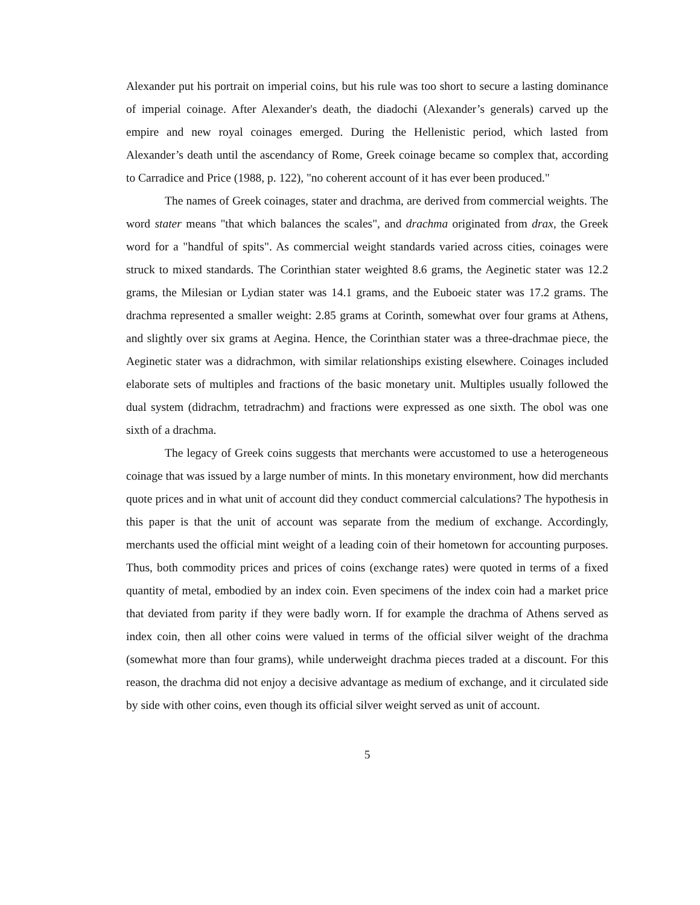Alexander put his portrait on imperial coins, but his rule was too short to secure a lasting dominance of imperial coinage. After Alexander's death, the diadochi (Alexander’s generals) carved up the empire and new royal coinages emerged. During the Hellenistic period, which lasted from Alexander’s death until the ascendancy of Rome, Greek coinage became so complex that, according to Carradice and Price (1988, p. 122), "no coherent account of it has ever been produced."
The names of Greek coinages, stater and drachma, are derived from commercial weights. The word stater means "that which balances the scales", and drachma originated from drax, the Greek word for a "handful of spits". As commercial weight standards varied across cities, coinages were struck to mixed standards. The Corinthian stater weighted 8.6 grams, the Aeginetic stater was 12.2 grams, the Milesian or Lydian stater was 14.1 grams, and the Euboeic stater was 17.2 grams. The drachma represented a smaller weight: 2.85 grams at Corinth, somewhat over four grams at Athens, and slightly over six grams at Aegina. Hence, the Corinthian stater was a three-drachmae piece, the Aeginetic stater was a didrachmon, with similar relationships existing elsewhere. Coinages included elaborate sets of multiples and fractions of the basic monetary unit. Multiples usually followed the dual system (didrachm, tetradrachm) and fractions were expressed as one sixth. The obol was one sixth of a drachma.
The legacy of Greek coins suggests that merchants were accustomed to use a heterogeneous coinage that was issued by a large number of mints. In this monetary environment, how did merchants quote prices and in what unit of account did they conduct commercial calculations? The hypothesis in this paper is that the unit of account was separate from the medium of exchange. Accordingly, merchants used the official mint weight of a leading coin of their hometown for accounting purposes. Thus, both commodity prices and prices of coins (exchange rates) were quoted in terms of a fixed quantity of metal, embodied by an index coin. Even specimens of the index coin had a market price that deviated from parity if they were badly worn. If for example the drachma of Athens served as index coin, then all other coins were valued in terms of the official silver weight of the drachma (somewhat more than four grams), while underweight drachma pieces traded at a discount. For this reason, the drachma did not enjoy a decisive advantage as medium of exchange, and it circulated side by side with other coins, even though its official silver weight served as unit of account.
5